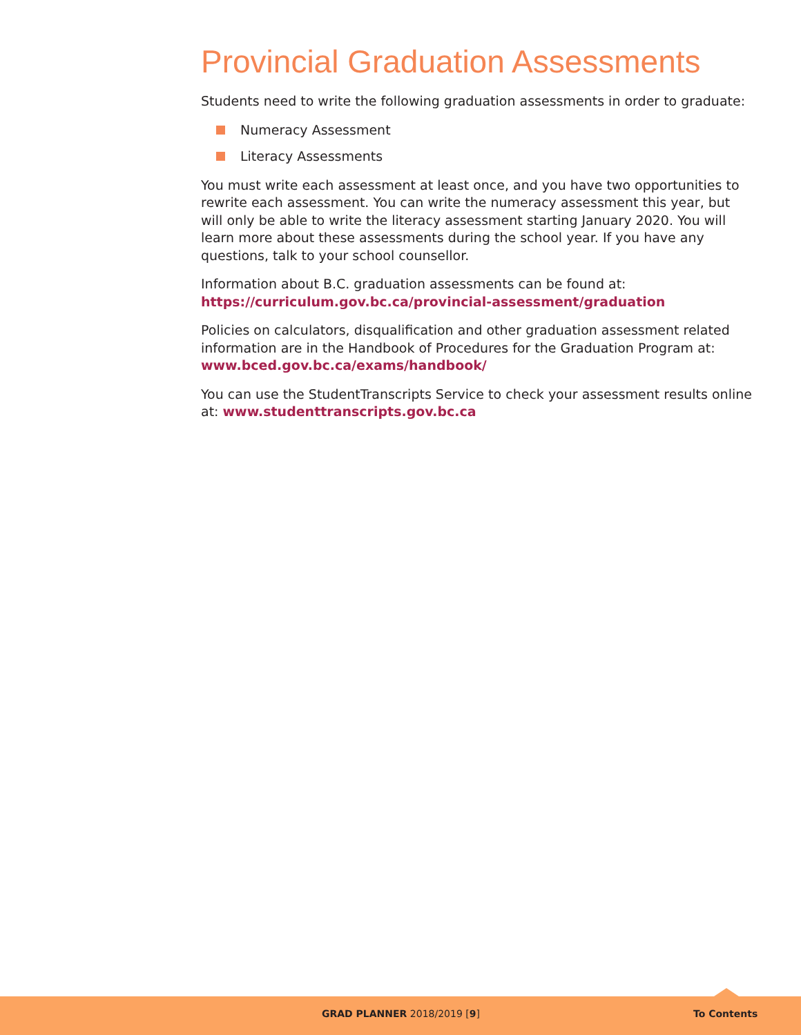Provincial Graduation Assessments
Students need to write the following graduation assessments in order to graduate:
Numeracy Assessment
Literacy Assessments
You must write each assessment at least once, and you have two opportunities to rewrite each assessment. You can write the numeracy assessment this year, but will only be able to write the literacy assessment starting January 2020. You will learn more about these assessments during the school year. If you have any questions, talk to your school counsellor.
Information about B.C. graduation assessments can be found at: https://curriculum.gov.bc.ca/provincial-assessment/graduation
Policies on calculators, disqualification and other graduation assessment related information are in the Handbook of Procedures for the Graduation Program at: www.bced.gov.bc.ca/exams/handbook/
You can use the StudentTranscripts Service to check your assessment results online at: www.studenttranscripts.gov.bc.ca
GRAD PLANNER 2018/2019 [9] To Contents